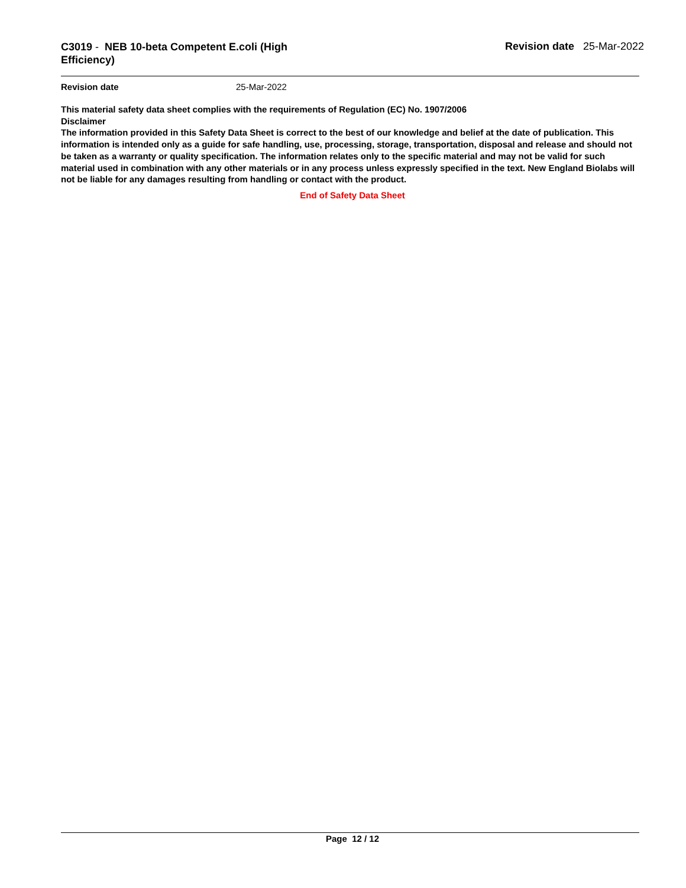C3019 - NEB 10-beta Competent E.coli (High Efficiency)
Revision date 25-Mar-2022
Revision date 25-Mar-2022
This material safety data sheet complies with the requirements of Regulation (EC) No. 1907/2006
Disclaimer
The information provided in this Safety Data Sheet is correct to the best of our knowledge and belief at the date of publication. This information is intended only as a guide for safe handling, use, processing, storage, transportation, disposal and release and should not be taken as a warranty or quality specification. The information relates only to the specific material and may not be valid for such material used in combination with any other materials or in any process unless expressly specified in the text. New England Biolabs will not be liable for any damages resulting from handling or contact with the product.
End of Safety Data Sheet
Page 12 / 12